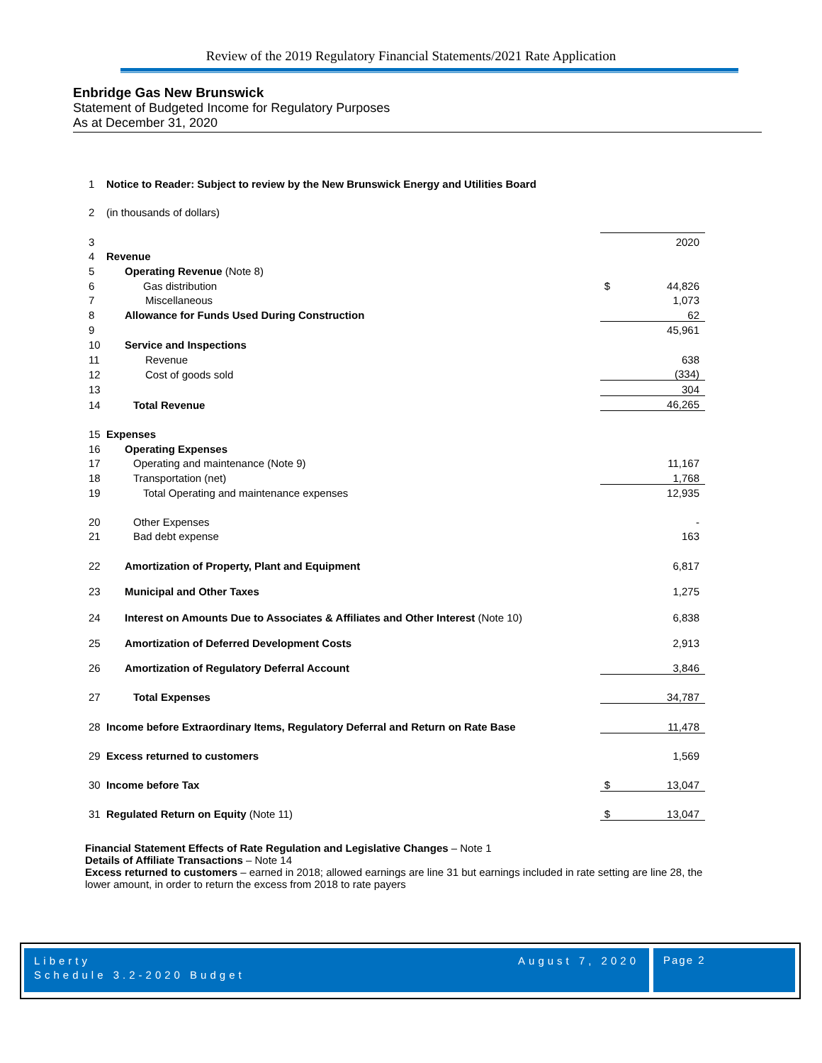Review of the 2019 Regulatory Financial Statements/2021 Rate Application
Enbridge Gas New Brunswick
Statement of Budgeted Income for Regulatory Purposes
As at December 31, 2020
| 1 | Notice to Reader: Subject to review by the New Brunswick Energy and Utilities Board | | |
| 2 | (in thousands of dollars) | | |
| 3 | | | 2020 |
| 4 | Revenue | | |
| 5 | Operating Revenue (Note 8) | | |
| 6 | Gas distribution | $ | 44,826 |
| 7 | Miscellaneous | | 1,073 |
| 8 | Allowance for Funds Used During Construction | | 62 |
| 9 | | | 45,961 |
| 10 | Service and Inspections | | |
| 11 | Revenue | | 638 |
| 12 | Cost of goods sold | | (334) |
| 13 | | | 304 |
| 14 | Total Revenue | | 46,265 |
| 15 | Expenses | | |
| 16 | Operating Expenses | | |
| 17 | Operating and maintenance (Note 9) | | 11,167 |
| 18 | Transportation (net) | | 1,768 |
| 19 | Total Operating and maintenance expenses | | 12,935 |
| 20 | Other Expenses | | - |
| 21 | Bad debt expense | | 163 |
| 22 | Amortization of Property, Plant and Equipment | | 6,817 |
| 23 | Municipal and Other Taxes | | 1,275 |
| 24 | Interest on Amounts Due to Associates & Affiliates and Other Interest (Note 10) | | 6,838 |
| 25 | Amortization of Deferred Development Costs | | 2,913 |
| 26 | Amortization of Regulatory Deferral Account | | 3,846 |
| 27 | Total Expenses | | 34,787 |
| 28 | Income before Extraordinary Items, Regulatory Deferral and Return on Rate Base | | 11,478 |
| 29 | Excess returned to customers | | 1,569 |
| 30 | Income before Tax | $ | 13,047 |
| 31 | Regulated Return on Equity (Note 11) | $ | 13,047 |
Financial Statement Effects of Rate Regulation and Legislative Changes – Note 1
Details of Affiliate Transactions – Note 14
Excess returned to customers – earned in 2018; allowed earnings are line 31 but earnings included in rate setting are line 28, the lower amount, in order to return the excess from 2018 to rate payers
Liberty August 7, 2020
Schedule 3.2-2020 Budget
Page 2